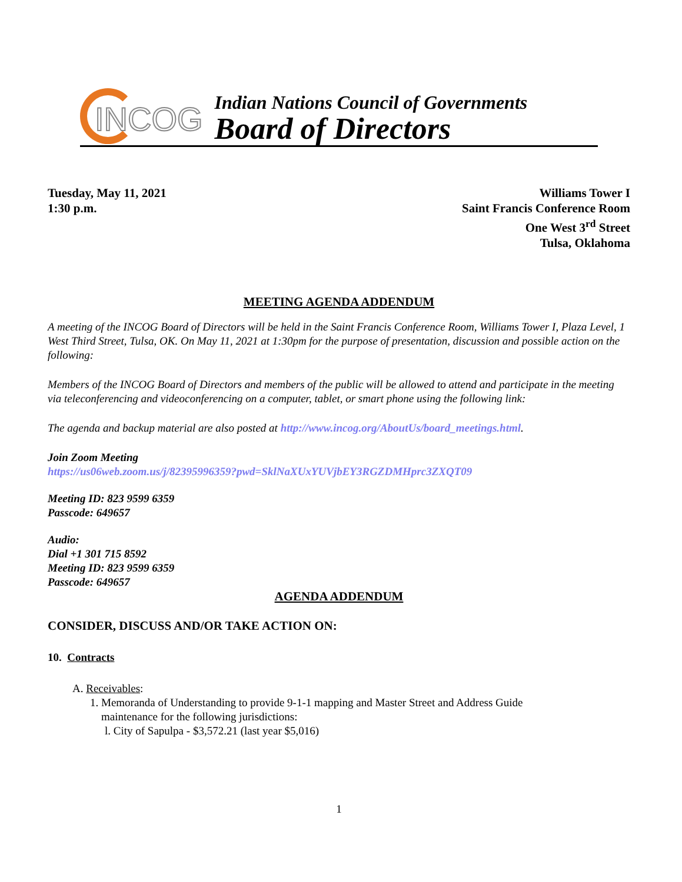INCOG
Indian Nations Council of Governments
Board of Directors
Tuesday, May 11, 2021
1:30 p.m.
Williams Tower I
Saint Francis Conference Room
One West 3<sup>rd</sup> Street
Tulsa, Oklahoma
MEETING AGENDA ADDENDUM
A meeting of the INCOG Board of Directors will be held in the Saint Francis Conference Room, Williams Tower I, Plaza Level, 1 West Third Street, Tulsa, OK. On May 11, 2021 at 1:30pm for the purpose of presentation, discussion and possible action on the following:
Members of the INCOG Board of Directors and members of the public will be allowed to attend and participate in the meeting via teleconferencing and videoconferencing on a computer, tablet, or smart phone using the following link:
The agenda and backup material are also posted at http://www.incog.org/AboutUs/board_meetings.html.
Join Zoom Meeting
https://us06web.zoom.us/j/82395996359?pwd=SklNaXUxYUVjbEY3RGZDMHprc3ZXQT09
Meeting ID: 823 9599 6359
Passcode: 649657
Audio:
Dial +1 301 715 8592
Meeting ID: 823 9599 6359
Passcode: 649657
AGENDA ADDENDUM
CONSIDER, DISCUSS AND/OR TAKE ACTION ON:
10. Contracts
A. Receivables:
1. Memoranda of Understanding to provide 9-1-1 mapping and Master Street and Address Guide
maintenance for the following jurisdictions:
l. City of Sapulpa - $3,572.21 (last year $5,016)
1